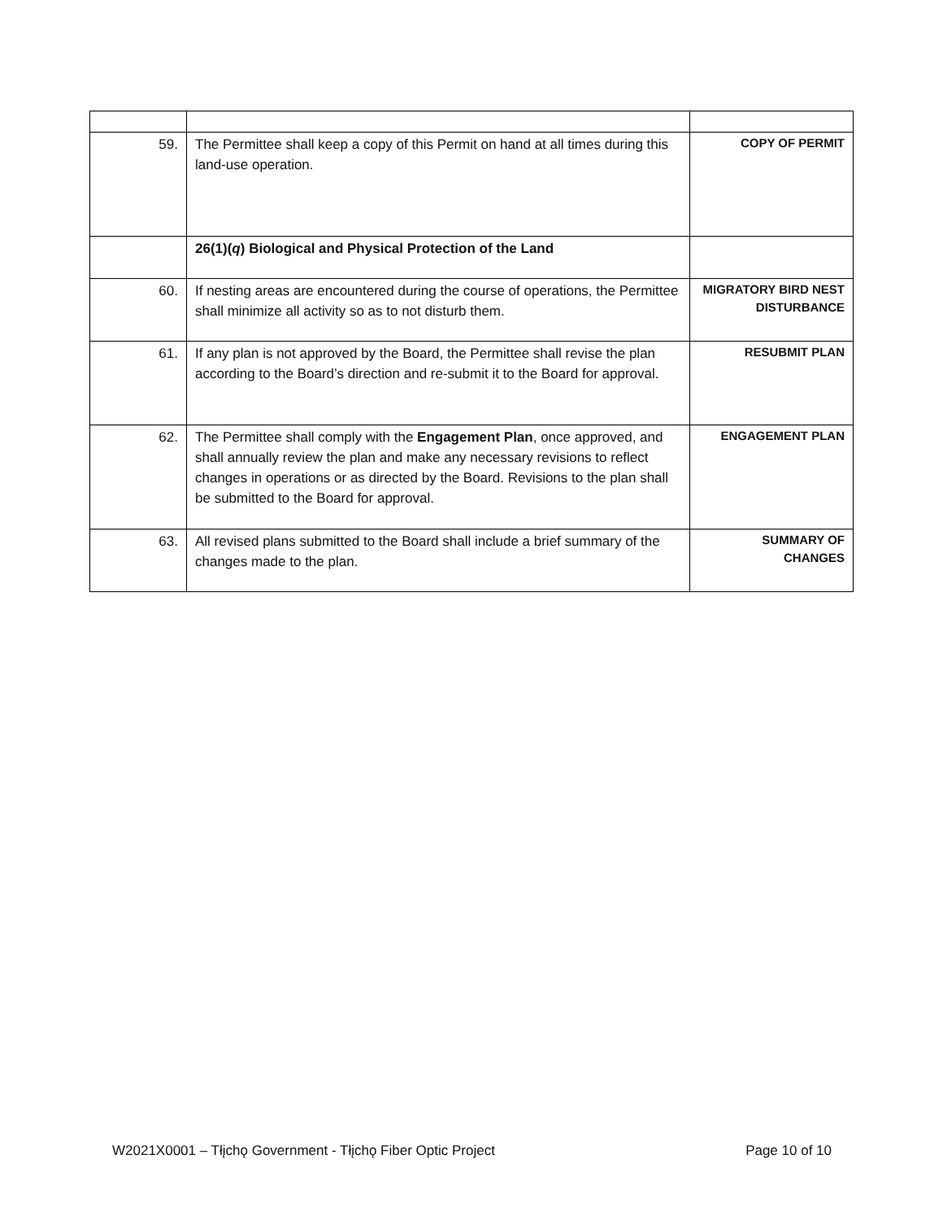| 59. | The Permittee shall keep a copy of this Permit on hand at all times during this land-use operation. | COPY OF PERMIT |
| | 26(1)( q ) Biological and Physical Protection of the Land | |
| 60. | If nesting areas are encountered during the course of operations, the Permittee shall minimize all activity so as to not disturb them. | MIGRATORY BIRD NEST DISTURBANCE |
| 61. | If any plan is not approved by the Board, the Permittee shall revise the plan according to the Board’s direction and re-submit it to the Board for approval. | RESUBMIT PLAN |
| 62. | The Permittee shall comply with the Engagement Plan , once approved, and shall annually review the plan and make any necessary revisions to reflect changes in operations or as directed by the Board. Revisions to the plan shall be submitted to the Board for approval. | ENGAGEMENT PLAN |
| 63. | All revised plans submitted to the Board shall include a brief summary of the changes made to the plan. | SUMMARY OF CHANGES |
W2021X0001 – Tłįchǫ Government - Tłįchǫ Fiber Optic Project Page 10 of 10